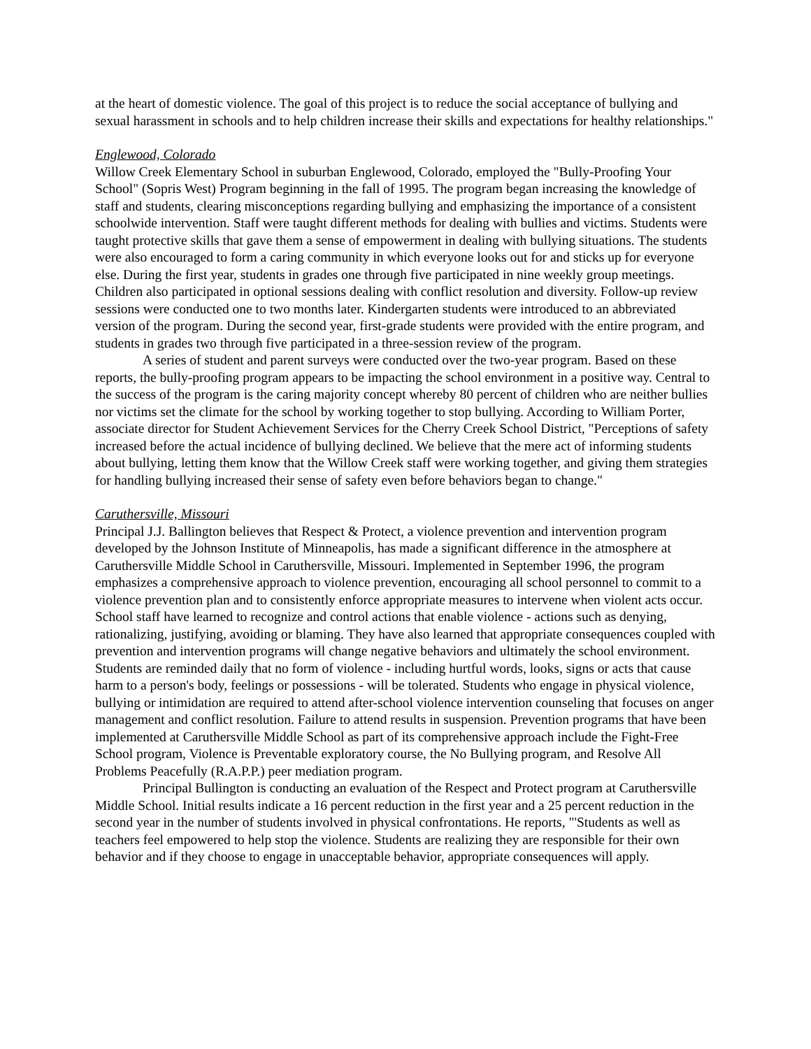at the heart of domestic violence. The goal of this project is to reduce the social acceptance of bullying and sexual harassment in schools and to help children increase their skills and expectations for healthy relationships."
Englewood, Colorado
Willow Creek Elementary School in suburban Englewood, Colorado, employed the "Bully-Proofing Your School" (Sopris West) Program beginning in the fall of 1995. The program began increasing the knowledge of staff and students, clearing misconceptions regarding bullying and emphasizing the importance of a consistent schoolwide intervention. Staff were taught different methods for dealing with bullies and victims. Students were taught protective skills that gave them a sense of empowerment in dealing with bullying situations. The students were also encouraged to form a caring community in which everyone looks out for and sticks up for everyone else. During the first year, students in grades one through five participated in nine weekly group meetings. Children also participated in optional sessions dealing with conflict resolution and diversity. Follow-up review sessions were conducted one to two months later. Kindergarten students were introduced to an abbreviated version of the program. During the second year, first-grade students were provided with the entire program, and students in grades two through five participated in a three-session review of the program.
A series of student and parent surveys were conducted over the two-year program. Based on these reports, the bully-proofing program appears to be impacting the school environment in a positive way. Central to the success of the program is the caring majority concept whereby 80 percent of children who are neither bullies nor victims set the climate for the school by working together to stop bullying. According to William Porter, associate director for Student Achievement Services for the Cherry Creek School District, "Perceptions of safety increased before the actual incidence of bullying declined. We believe that the mere act of informing students about bullying, letting them know that the Willow Creek staff were working together, and giving them strategies for handling bullying increased their sense of safety even before behaviors began to change."
Caruthersville, Missouri
Principal J.J. Ballington believes that Respect & Protect, a violence prevention and intervention program developed by the Johnson Institute of Minneapolis, has made a significant difference in the atmosphere at Caruthersville Middle School in Caruthersville, Missouri. Implemented in September 1996, the program emphasizes a comprehensive approach to violence prevention, encouraging all school personnel to commit to a violence prevention plan and to consistently enforce appropriate measures to intervene when violent acts occur. School staff have learned to recognize and control actions that enable violence - actions such as denying, rationalizing, justifying, avoiding or blaming. They have also learned that appropriate consequences coupled with prevention and intervention programs will change negative behaviors and ultimately the school environment. Students are reminded daily that no form of violence - including hurtful words, looks, signs or acts that cause harm to a person's body, feelings or possessions - will be tolerated. Students who engage in physical violence, bullying or intimidation are required to attend after-school violence intervention counseling that focuses on anger management and conflict resolution. Failure to attend results in suspension. Prevention programs that have been implemented at Caruthersville Middle School as part of its comprehensive approach include the Fight-Free School program, Violence is Preventable exploratory course, the No Bullying program, and Resolve All Problems Peacefully (R.A.P.P.) peer mediation program.
Principal Bullington is conducting an evaluation of the Respect and Protect program at Caruthersville Middle School. Initial results indicate a 16 percent reduction in the first year and a 25 percent reduction in the second year in the number of students involved in physical confrontations. He reports, "'Students as well as teachers feel empowered to help stop the violence. Students are realizing they are responsible for their own behavior and if they choose to engage in unacceptable behavior, appropriate consequences will apply.